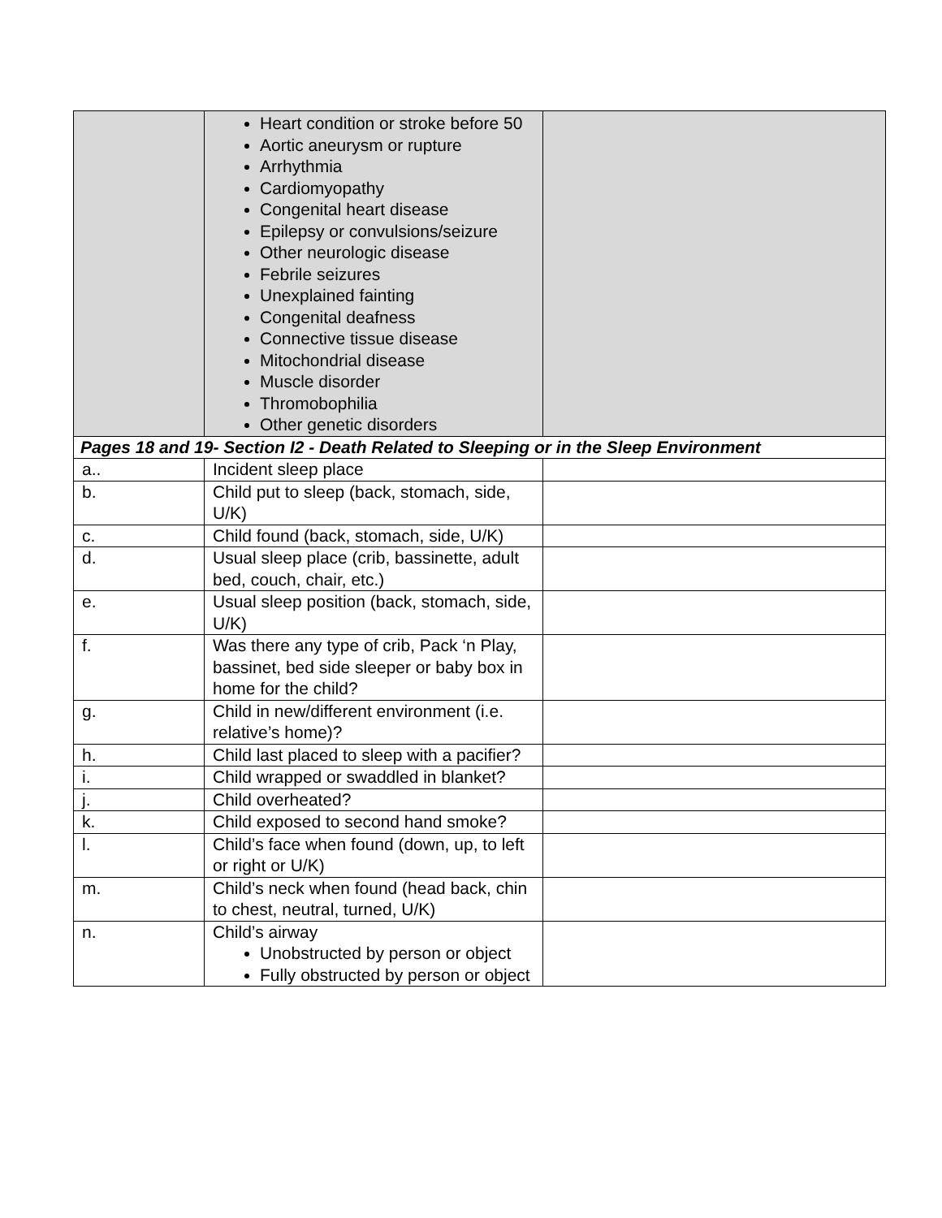| | Heart condition or stroke before 50 Aortic aneurysm or rupture Arrhythmia Cardiomyopathy Congenital heart disease Epilepsy or convulsions/seizure Other neurologic disease Febrile seizures Unexplained fainting Congenital deafness Connective tissue disease Mitochondrial disease Muscle disorder Thromobophilia Other genetic disorders | |
| Pages 18 and 19- Section I2 - Death Related to Sleeping or in the Sleep Environment | | |
| a.. | Incident sleep place | |
| b. | Child put to sleep (back, stomach, side, U/K) | |
| c. | Child found (back, stomach, side, U/K) | |
| d. | Usual sleep place (crib, bassinette, adult bed, couch, chair, etc.) | |
| e. | Usual sleep position (back, stomach, side, U/K) | |
| f. | Was there any type of crib, Pack ‘n Play, bassinet, bed side sleeper or baby box in home for the child? | |
| g. | Child in new/different environment (i.e. relative’s home)? | |
| h. | Child last placed to sleep with a pacifier? | |
| i. | Child wrapped or swaddled in blanket? | |
| j. | Child overheated? | |
| k. | Child exposed to second hand smoke? | |
| l. | Child’s face when found (down, up, to left or right or U/K) | |
| m. | Child’s neck when found (head back, chin to chest, neutral, turned, U/K) | |
| n. | Child’s airway Unobstructed by person or object Fully obstructed by person or object | |